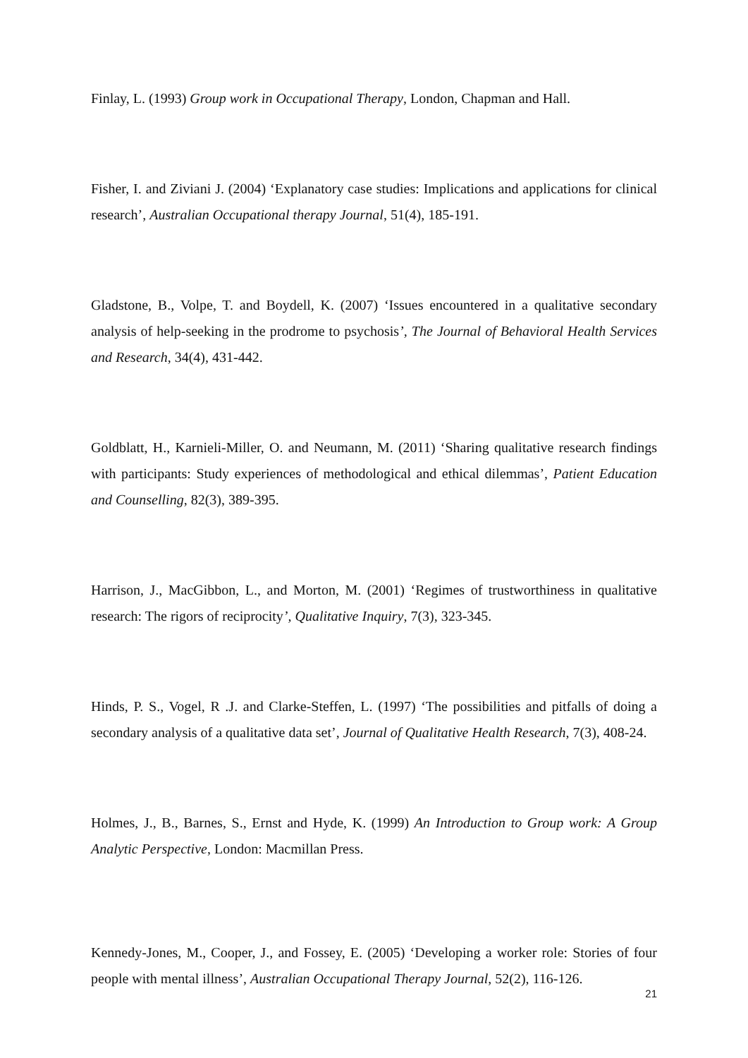Finlay, L. (1993) Group work in Occupational Therapy, London, Chapman and Hall.
Fisher, I. and Ziviani J. (2004) ‘Explanatory case studies: Implications and applications for clinical research’, Australian Occupational therapy Journal, 51(4), 185-191.
Gladstone, B., Volpe, T. and Boydell, K. (2007) ‘Issues encountered in a qualitative secondary analysis of help-seeking in the prodrome to psychosis’, The Journal of Behavioral Health Services and Research, 34(4), 431-442.
Goldblatt, H., Karnieli-Miller, O. and Neumann, M. (2011) ‘Sharing qualitative research findings with participants: Study experiences of methodological and ethical dilemmas’, Patient Education and Counselling, 82(3), 389-395.
Harrison, J., MacGibbon, L., and Morton, M. (2001) ‘Regimes of trustworthiness in qualitative research: The rigors of reciprocity’, Qualitative Inquiry, 7(3), 323-345.
Hinds, P. S., Vogel, R .J. and Clarke-Steffen, L. (1997) ‘The possibilities and pitfalls of doing a secondary analysis of a qualitative data set’, Journal of Qualitative Health Research, 7(3), 408-24.
Holmes, J., B., Barnes, S., Ernst and Hyde, K. (1999) An Introduction to Group work: A Group Analytic Perspective, London: Macmillan Press.
Kennedy-Jones, M., Cooper, J., and Fossey, E. (2005) ‘Developing a worker role: Stories of four people with mental illness’, Australian Occupational Therapy Journal, 52(2), 116-126.
21